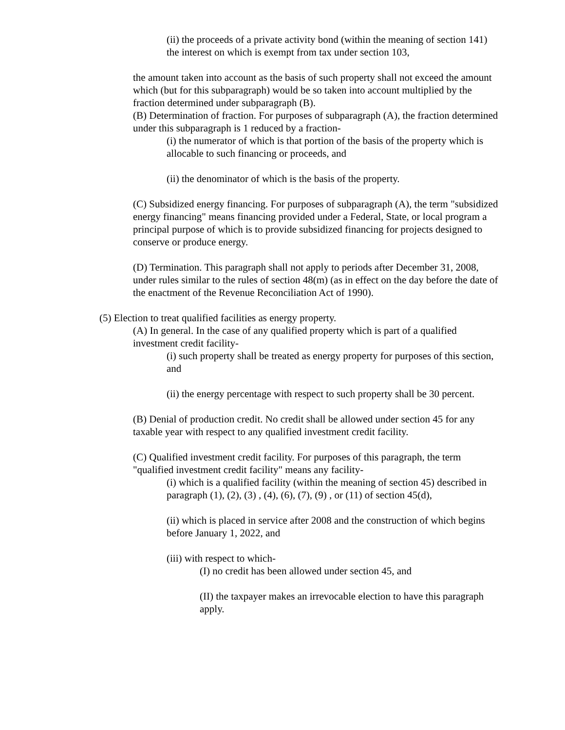(ii) the proceeds of a private activity bond (within the meaning of section 141) the interest on which is exempt from tax under section 103,
the amount taken into account as the basis of such property shall not exceed the amount which (but for this subparagraph) would be so taken into account multiplied by the fraction determined under subparagraph (B).
(B) Determination of fraction. For purposes of subparagraph (A), the fraction determined under this subparagraph is 1 reduced by a fraction-
(i) the numerator of which is that portion of the basis of the property which is allocable to such financing or proceeds, and
(ii) the denominator of which is the basis of the property.
(C) Subsidized energy financing. For purposes of subparagraph (A), the term "subsidized energy financing" means financing provided under a Federal, State, or local program a principal purpose of which is to provide subsidized financing for projects designed to conserve or produce energy.
(D) Termination. This paragraph shall not apply to periods after December 31, 2008, under rules similar to the rules of section 48(m) (as in effect on the day before the date of the enactment of the Revenue Reconciliation Act of 1990).
(5) Election to treat qualified facilities as energy property.
(A) In general. In the case of any qualified property which is part of a qualified investment credit facility-
(i) such property shall be treated as energy property for purposes of this section, and
(ii) the energy percentage with respect to such property shall be 30 percent.
(B) Denial of production credit. No credit shall be allowed under section 45 for any taxable year with respect to any qualified investment credit facility.
(C) Qualified investment credit facility. For purposes of this paragraph, the term "qualified investment credit facility" means any facility-
(i) which is a qualified facility (within the meaning of section 45) described in paragraph (1), (2), (3) , (4), (6), (7), (9) , or (11) of section 45(d),
(ii) which is placed in service after 2008 and the construction of which begins before January 1, 2022, and
(iii) with respect to which-
(I) no credit has been allowed under section 45, and
(II) the taxpayer makes an irrevocable election to have this paragraph apply.